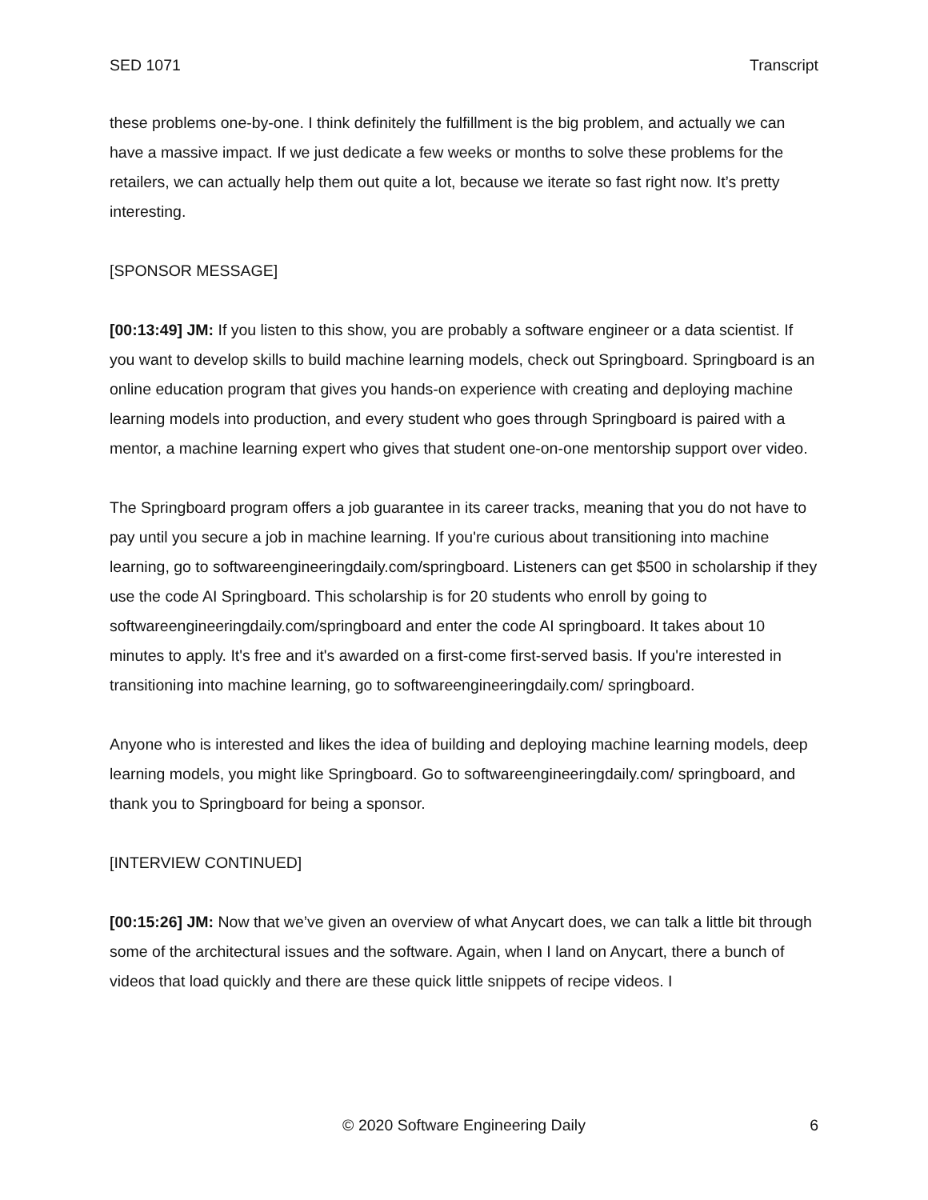SED 1071 Transcript
these problems one-by-one. I think definitely the fulfillment is the big problem, and actually we can have a massive impact. If we just dedicate a few weeks or months to solve these problems for the retailers, we can actually help them out quite a lot, because we iterate so fast right now. It’s pretty interesting.
[SPONSOR MESSAGE]
[00:13:49] JM: If you listen to this show, you are probably a software engineer or a data scientist. If you want to develop skills to build machine learning models, check out Springboard. Springboard is an online education program that gives you hands-on experience with creating and deploying machine learning models into production, and every student who goes through Springboard is paired with a mentor, a machine learning expert who gives that student one-on-one mentorship support over video.
The Springboard program offers a job guarantee in its career tracks, meaning that you do not have to pay until you secure a job in machine learning. If you're curious about transitioning into machine learning, go to softwareengineeringdaily.com/springboard. Listeners can get $500 in scholarship if they use the code AI Springboard. This scholarship is for 20 students who enroll by going to softwareengineeringdaily.com/springboard and enter the code AI springboard. It takes about 10 minutes to apply. It's free and it's awarded on a first-come first-served basis. If you're interested in transitioning into machine learning, go to softwareengineeringdaily.com/ springboard.
Anyone who is interested and likes the idea of building and deploying machine learning models, deep learning models, you might like Springboard. Go to softwareengineeringdaily.com/ springboard, and thank you to Springboard for being a sponsor.
[INTERVIEW CONTINUED]
[00:15:26] JM: Now that we’ve given an overview of what Anycart does, we can talk a little bit through some of the architectural issues and the software. Again, when I land on Anycart, there a bunch of videos that load quickly and there are these quick little snippets of recipe videos. I
© 2020 Software Engineering Daily 6